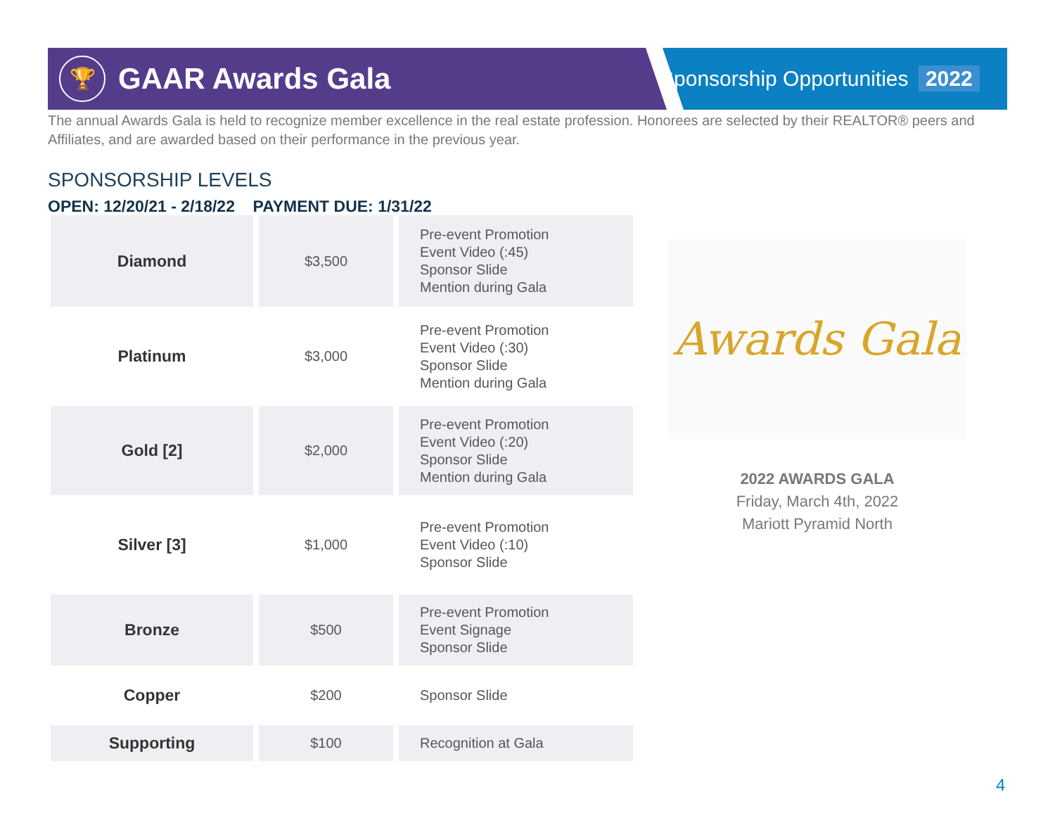🏆
GAAR Awards Gala
Sponsorship Opportunities 2022
The annual Awards Gala is held to recognize member excellence in the real estate profession. Honorees are selected by their REALTOR® peers and Affiliates, and are awarded based on their performance in the previous year.
SPONSORSHIP LEVELS
OPEN: 12/20/21 - 2/18/22 PAYMENT DUE: 1/31/22
| Diamond | $3,500 | Pre-event Promotion Event Video (:45) Sponsor Slide Mention during Gala |
| Platinum | $3,000 | Pre-event Promotion Event Video (:30) Sponsor Slide Mention during Gala |
| Gold [2] | $2,000 | Pre-event Promotion Event Video (:20) Sponsor Slide Mention during Gala |
| Silver [3] | $1,000 | Pre-event Promotion Event Video (:10) Sponsor Slide |
| Bronze | $500 | Pre-event Promotion Event Signage Sponsor Slide |
| Copper | $200 | Sponsor Slide |
| Supporting | $100 | Recognition at Gala |
Awards Gala
2022 AWARDS GALA
Friday, March 4th, 2022
Mariott Pyramid North
4